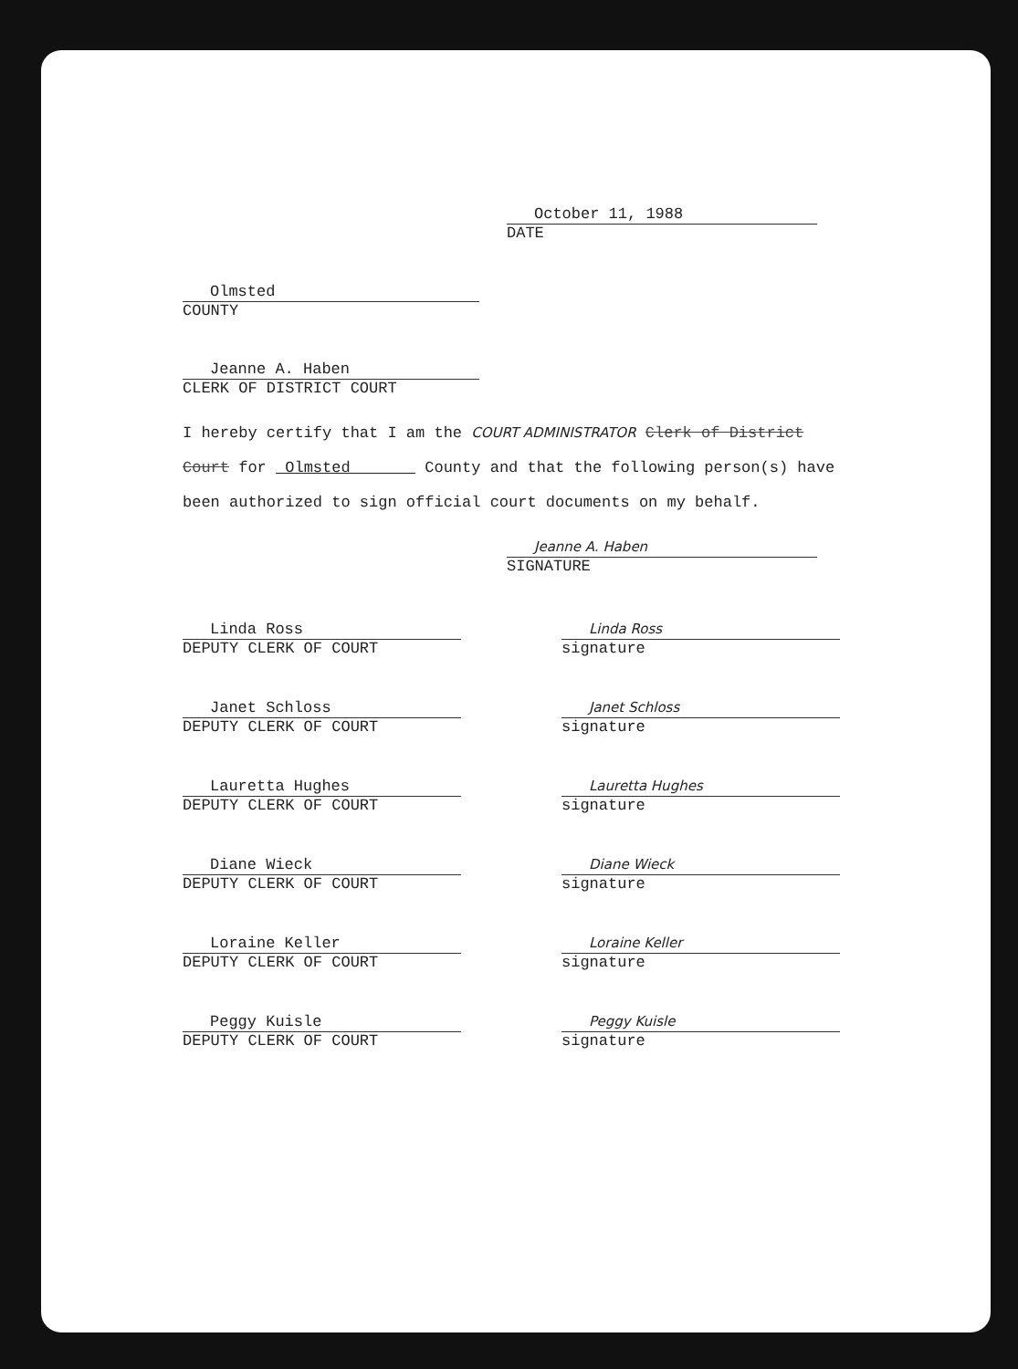October 11, 1988
DATE
Olmsted
COUNTY
Jeanne A. Haben
CLERK OF DISTRICT COURT
I hereby certify that I am the COURT ADMINISTRATOR Clerk of District Court for Olmsted County and that the following person(s) have been authorized to sign official court documents on my behalf.
Jeanne A. Haben
SIGNATURE
Linda Ross
DEPUTY CLERK OF COURT
Linda Ross
signature
Janet Schloss
DEPUTY CLERK OF COURT
Janet Schloss
signature
Lauretta Hughes
DEPUTY CLERK OF COURT
Lauretta Hughes
signature
Diane Wieck
DEPUTY CLERK OF COURT
Diane Wieck
signature
Loraine Keller
DEPUTY CLERK OF COURT
Loraine Keller
signature
Peggy Kuisle
DEPUTY CLERK OF COURT
Peggy Kuisle
signature